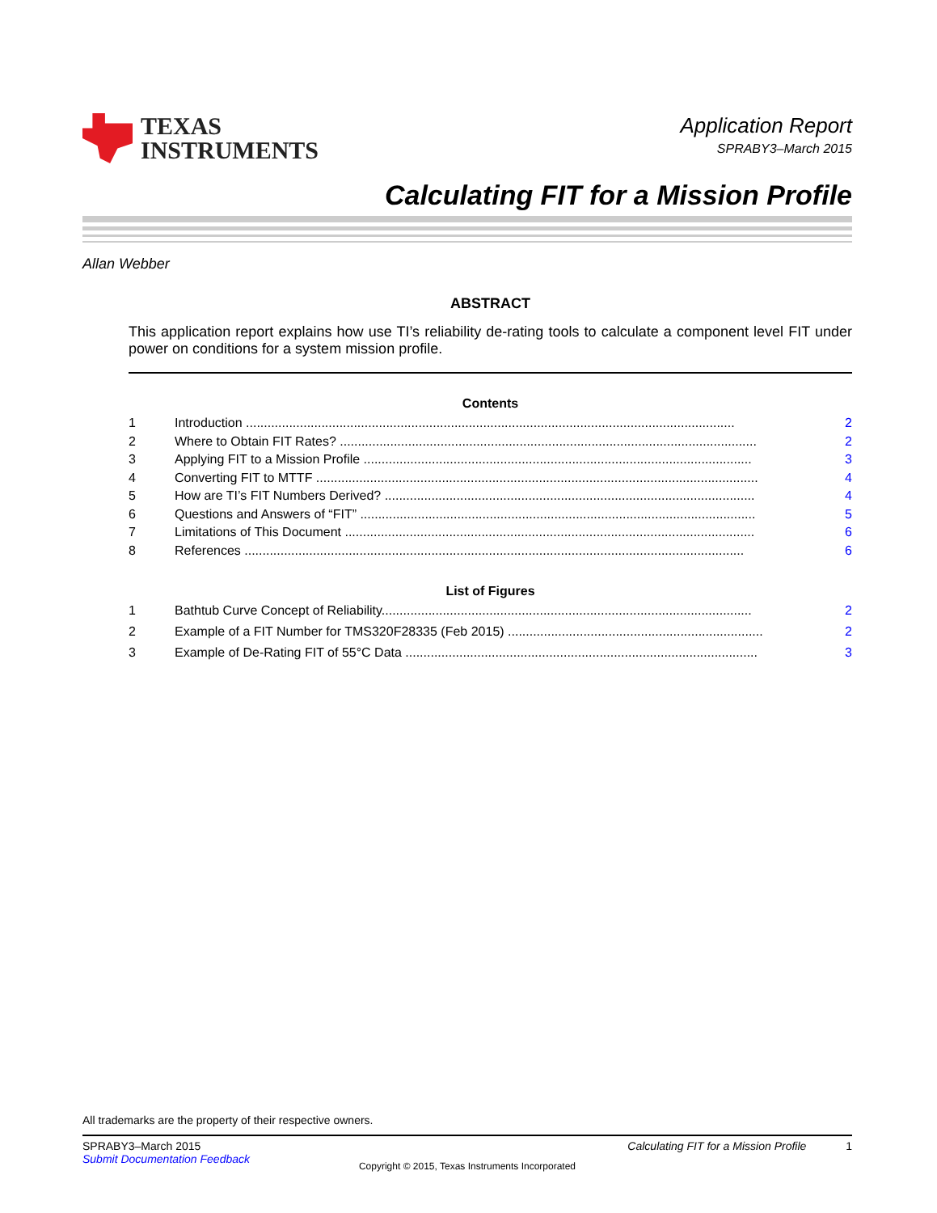TEXAS
INSTRUMENTS
Application Report
SPRABY3–March 2015
Calculating FIT for a Mission Profile
Allan Webber
ABSTRACT
This application report explains how use TI’s reliability de-rating tools to calculate a component level FIT under power on conditions for a system mission profile.
Contents
1 Introduction ........................................................................................................................................ 2
2 Where to Obtain FIT Rates? .................................................................................................................... 2
3 Applying FIT to a Mission Profile ............................................................................................................ 3
4 Converting FIT to MTTF ........................................................................................................................... 4
5 How are TI’s FIT Numbers Derived? ....................................................................................................... 4
6 Questions and Answers of “FIT” .............................................................................................................. 5
7 Limitations of This Document .................................................................................................................. 6
8 References ........................................................................................................................................... 6
List of Figures
1 Bathtub Curve Concept of Reliability....................................................................................................... 2
2 Example of a FIT Number for TMS320F28335 (Feb 2015) ....................................................................... 2
3 Example of De-Rating FIT of 55°C Data .................................................................................................. 3
All trademarks are the property of their respective owners.
SPRABY3–March 2015
Submit Documentation Feedback
Calculating FIT for a Mission Profile 1
Copyright © 2015, Texas Instruments Incorporated